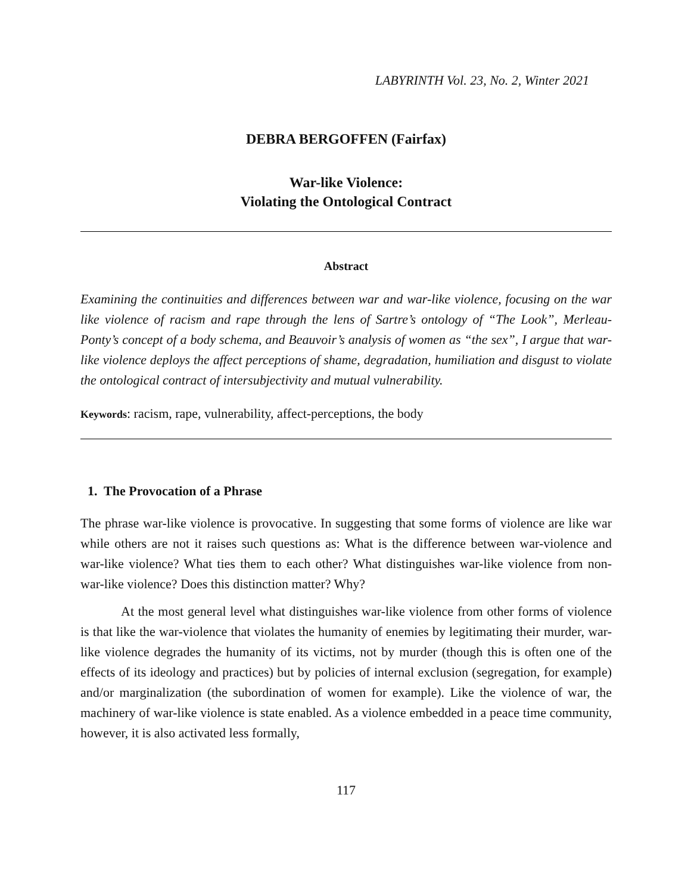LABYRINTH Vol. 23, No. 2, Winter 2021
DEBRA BERGOFFEN (Fairfax)
War-like Violence:
Violating the Ontological Contract
Abstract
Examining the continuities and differences between war and war-like violence, focusing on the war like violence of racism and rape through the lens of Sartre’s ontology of “The Look”, Merleau-Ponty’s concept of a body schema, and Beauvoir’s analysis of women as “the sex”, I argue that war-like violence deploys the affect perceptions of shame, degradation, humiliation and disgust to violate the ontological contract of intersubjectivity and mutual vulnerability.
Keywords: racism, rape, vulnerability, affect-perceptions, the body
1. The Provocation of a Phrase
The phrase war-like violence is provocative. In suggesting that some forms of violence are like war while others are not it raises such questions as: What is the difference between war-violence and war-like violence? What ties them to each other? What distinguishes war-like violence from non-war-like violence? Does this distinction matter? Why?
At the most general level what distinguishes war-like violence from other forms of violence is that like the war-violence that violates the humanity of enemies by legitimating their murder, war-like violence degrades the humanity of its victims, not by murder (though this is often one of the effects of its ideology and practices) but by policies of internal exclusion (segregation, for example) and/or marginalization (the subordination of women for example). Like the violence of war, the machinery of war-like violence is state enabled. As a violence embedded in a peace time community, however, it is also activated less formally,
117